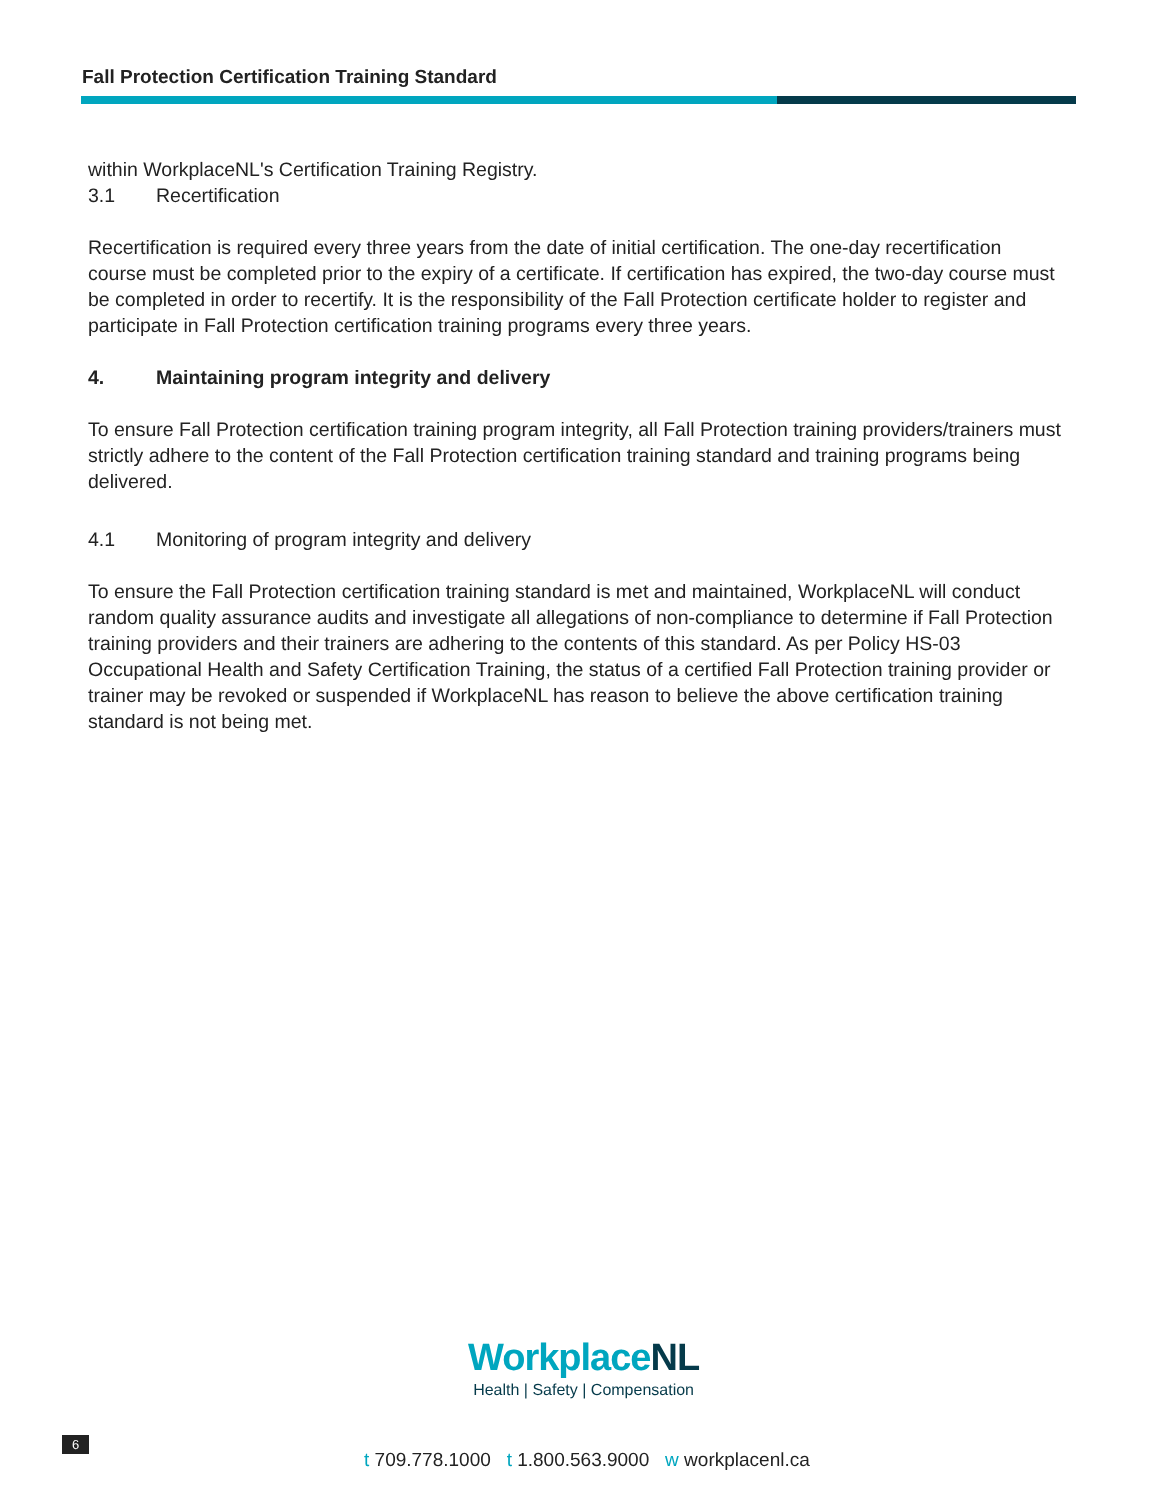Fall Protection Certification Training Standard
within WorkplaceNL's Certification Training Registry.
3.1 Recertification
Recertification is required every three years from the date of initial certification. The one-day recertification course must be completed prior to the expiry of a certificate. If certification has expired, the two-day course must be completed in order to recertify. It is the responsibility of the Fall Protection certificate holder to register and participate in Fall Protection certification training programs every three years.
4. Maintaining program integrity and delivery
To ensure Fall Protection certification training program integrity, all Fall Protection training providers/trainers must strictly adhere to the content of the Fall Protection certification training standard and training programs being delivered.
4.1 Monitoring of program integrity and delivery
To ensure the Fall Protection certification training standard is met and maintained, WorkplaceNL will conduct random quality assurance audits and investigate all allegations of non-compliance to determine if Fall Protection training providers and their trainers are adhering to the contents of this standard. As per Policy HS-03 Occupational Health and Safety Certification Training, the status of a certified Fall Protection training provider or trainer may be revoked or suspended if WorkplaceNL has reason to believe the above certification training standard is not being met.
WorkplaceNL
Health | Safety | Compensation
6
t 709.778.1000 t 1.800.563.9000 w workplacenl.ca